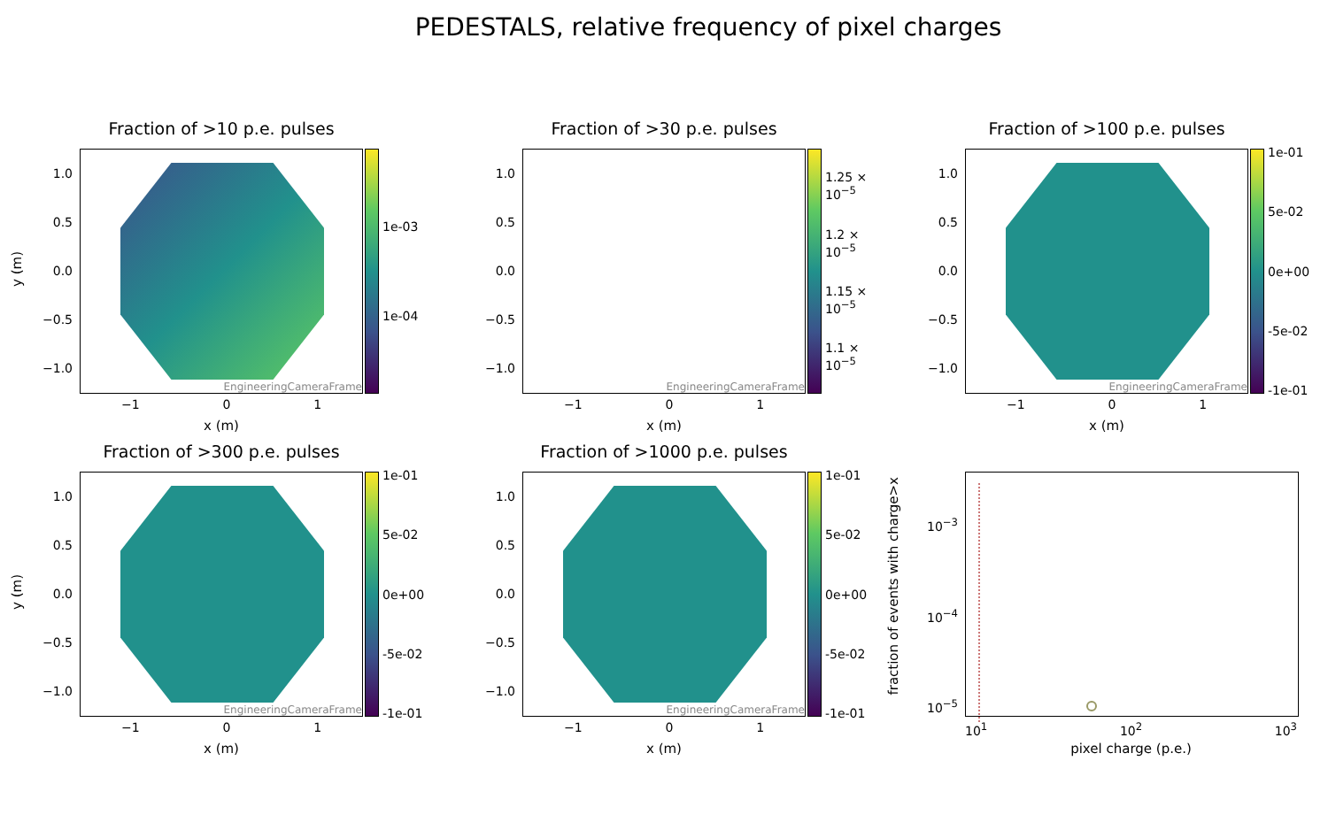PEDESTALS, relative frequency of pixel charges
Fraction of >10 p.e. pulses
y (m)
1.0
0.5
0.0
−0.5
−1.0
EngineeringCameraFrame 1e-03
1e-04
−1 0 1
x (m)
Fraction of >30 p.e. pulses
1.0
0.5
0.0
−0.5
−1.0
EngineeringCameraFrame
1.25 × 10<sup>−5</sup>
1.2 × 10<sup>−5</sup>
1.15 × 10<sup>−5</sup>
1.1 × 10<sup>−5</sup>
−1 0 1
x (m)
Fraction of >100 p.e. pulses
1.0
0.5
0.0
−0.5
−1.0
EngineeringCameraFrame 1e-01
5e-02
0e+00
-5e-02
-1e-01
−1 0 1
x (m)
Fraction of >300 p.e. pulses
y (m)
1.0
0.5
0.0
−0.5
−1.0
EngineeringCameraFrame 1e-01
5e-02
0e+00
-5e-02
-1e-01
−1 0 1
x (m)
Fraction of >1000 p.e. pulses
1.0
0.5
0.0
−0.5
−1.0
EngineeringCameraFrame 1e-01
5e-02
0e+00
-5e-02
-1e-01
−1 0 1
x (m)
fraction of events with charge>x
10<sup>−3</sup>
10<sup>−4</sup>
10<sup>−5</sup>
10<sup>1</sup> 10<sup>2</sup> 10<sup>3</sup>
pixel charge (p.e.)